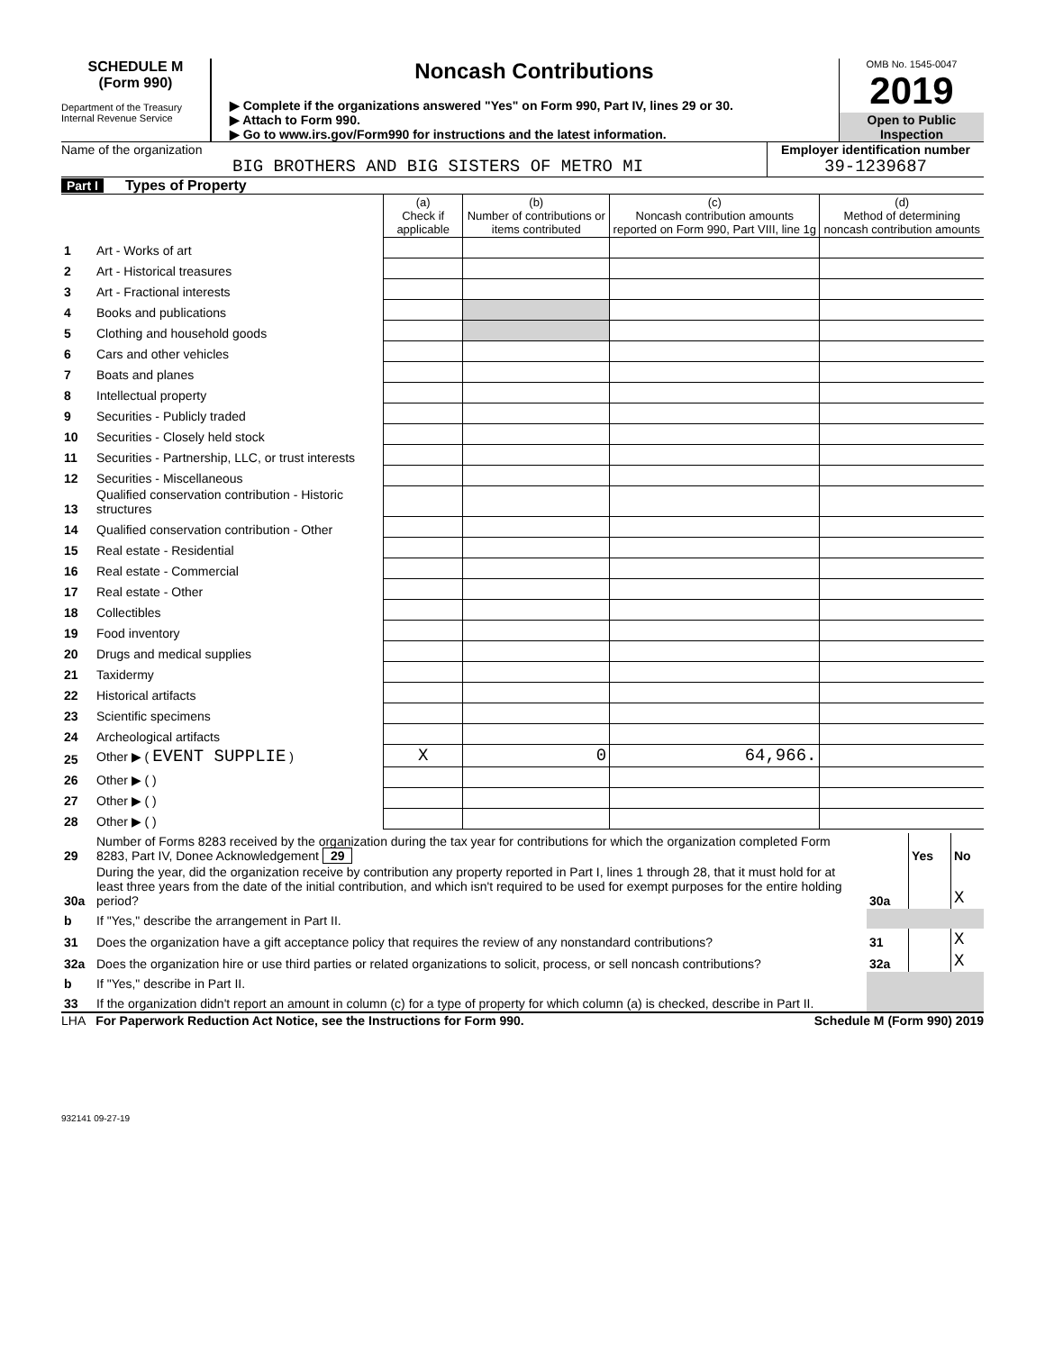SCHEDULE M
(Form 990)
Department of the Treasury
Internal Revenue Service
Noncash Contributions
▶ Complete if the organizations answered "Yes" on Form 990, Part IV, lines 29 or 30.
▶ Attach to Form 990.
▶ Go to www.irs.gov/Form990 for instructions and the latest information.
OMB No. 1545-0047
2019
Open to Public Inspection
Name of the organization
BIG BROTHERS AND BIG SISTERS OF METRO MI
Employer identification number
39-1239687
Part I Types of Property
| | | (a) Check if applicable | (b) Number of contributions or items contributed | (c) Noncash contribution amounts reported on Form 990, Part VIII, line 1g | (d) Method of determining noncash contribution amounts |
| 1 | Art - Works of art | | | | |
| 2 | Art - Historical treasures | | | | |
| 3 | Art - Fractional interests | | | | |
| 4 | Books and publications | | | | |
| 5 | Clothing and household goods | | | | |
| 6 | Cars and other vehicles | | | | |
| 7 | Boats and planes | | | | |
| 8 | Intellectual property | | | | |
| 9 | Securities - Publicly traded | | | | |
| 10 | Securities - Closely held stock | | | | |
| 11 | Securities - Partnership, LLC, or trust interests | | | | |
| 12 | Securities - Miscellaneous | | | | |
| 13 | Qualified conservation contribution - Historic structures | | | | |
| 14 | Qualified conservation contribution - Other | | | | |
| 15 | Real estate - Residential | | | | |
| 16 | Real estate - Commercial | | | | |
| 17 | Real estate - Other | | | | |
| 18 | Collectibles | | | | |
| 19 | Food inventory | | | | |
| 20 | Drugs and medical supplies | | | | |
| 21 | Taxidermy | | | | |
| 22 | Historical artifacts | | | | |
| 23 | Scientific specimens | | | | |
| 24 | Archeological artifacts | | | | |
| 25 | Other ▶ ( EVENT SUPPLIE ) | X | 0 | 64,966. | |
| 26 | Other ▶ ( ) | | | | |
| 27 | Other ▶ ( ) | | | | |
| 28 | Other ▶ ( ) | | | | |
| 29 | Number of Forms 8283 received by the organization during the tax year for contributions for which the organization completed Form 8283, Part IV, Donee Acknowledgement 29 | | Yes | No |
| 30a | During the year, did the organization receive by contribution any property reported in Part I, lines 1 through 28, that it must hold for at least three years from the date of the initial contribution, and which isn't required to be used for exempt purposes for the entire holding period? | 30a | | X |
| b | If "Yes," describe the arrangement in Part II. | | | |
| 31 | Does the organization have a gift acceptance policy that requires the review of any nonstandard contributions? | 31 | | X |
| 32a | Does the organization hire or use third parties or related organizations to solicit, process, or sell noncash contributions? | 32a | | X |
| b | If "Yes," describe in Part II. | | | |
| 33 | If the organization didn't report an amount in column (c) for a type of property for which column (a) is checked, describe in Part II. | | | |
LHA For Paperwork Reduction Act Notice, see the Instructions for Form 990. Schedule M (Form 990) 2019
932141 09-27-19